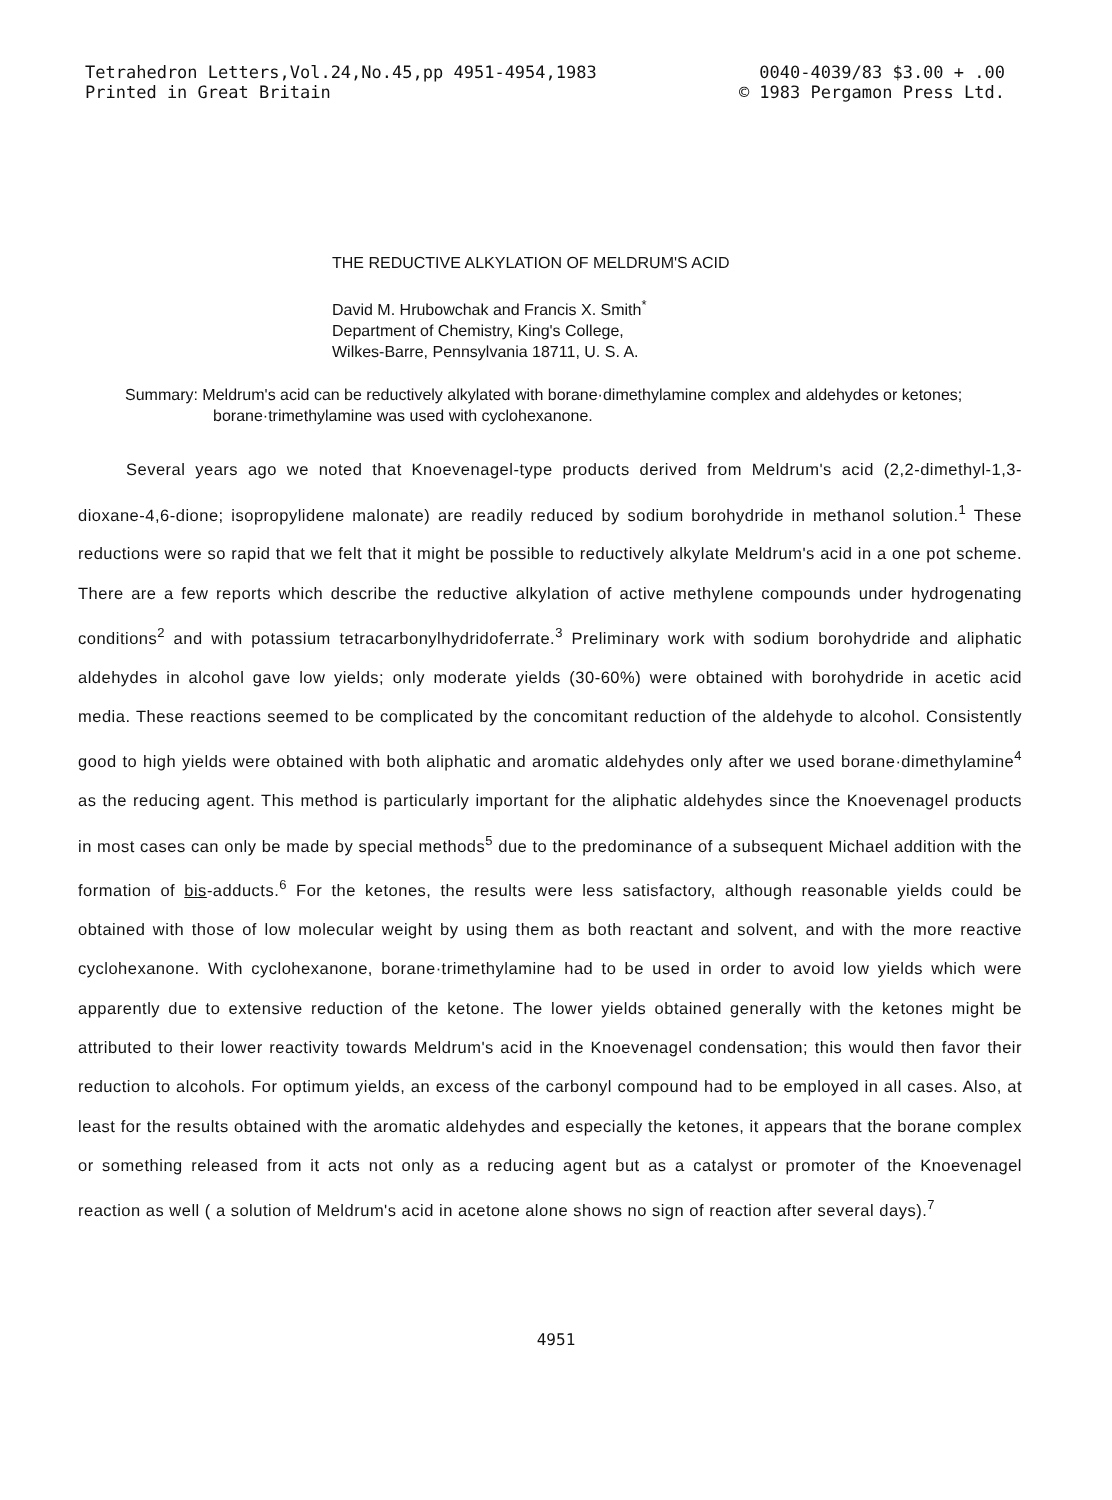Tetrahedron Letters,Vol.24,No.45,pp 4951-4954,1983 0040-4039/83 $3.00 + .00
Printed in Great Britain © 1983 Pergamon Press Ltd.
THE REDUCTIVE ALKYLATION OF MELDRUM'S ACID
David M. Hrubowchak and Francis X. Smith<sup>*</sup>
Department of Chemistry, King's College,
Wilkes-Barre, Pennsylvania 18711, U. S. A.
Summary: Meldrum's acid can be reductively alkylated with borane·dimethylamine complex and aldehydes or ketones; borane·trimethylamine was used with cyclohexanone.
Several years ago we noted that Knoevenagel-type products derived from Meldrum's acid (2,2-dimethyl-1,3-dioxane-4,6-dione; isopropylidene malonate) are readily reduced by sodium borohydride in methanol solution.<sup>1</sup> These reductions were so rapid that we felt that it might be possible to reductively alkylate Meldrum's acid in a one pot scheme. There are a few reports which describe the reductive alkylation of active methylene compounds under hydrogenating conditions<sup>2</sup> and with potassium tetracarbonylhydridoferrate.<sup>3</sup> Preliminary work with sodium borohydride and aliphatic aldehydes in alcohol gave low yields; only moderate yields (30-60%) were obtained with borohydride in acetic acid media. These reactions seemed to be complicated by the concomitant reduction of the aldehyde to alcohol. Consistently good to high yields were obtained with both aliphatic and aromatic aldehydes only after we used borane·dimethylamine<sup>4</sup> as the reducing agent. This method is particularly important for the aliphatic aldehydes since the Knoevenagel products in most cases can only be made by special methods<sup>5</sup> due to the predominance of a subsequent Michael addition with the formation of bis-adducts.<sup>6</sup> For the ketones, the results were less satisfactory, although reasonable yields could be obtained with those of low molecular weight by using them as both reactant and solvent, and with the more reactive cyclohexanone. With cyclohexanone, borane·trimethylamine had to be used in order to avoid low yields which were apparently due to extensive reduction of the ketone. The lower yields obtained generally with the ketones might be attributed to their lower reactivity towards Meldrum's acid in the Knoevenagel condensation; this would then favor their reduction to alcohols. For optimum yields, an excess of the carbonyl compound had to be employed in all cases. Also, at least for the results obtained with the aromatic aldehydes and especially the ketones, it appears that the borane complex or something released from it acts not only as a reducing agent but as a catalyst or promoter of the Knoevenagel reaction as well ( a solution of Meldrum's acid in acetone alone shows no sign of reaction after several days).<sup>7</sup>
4951